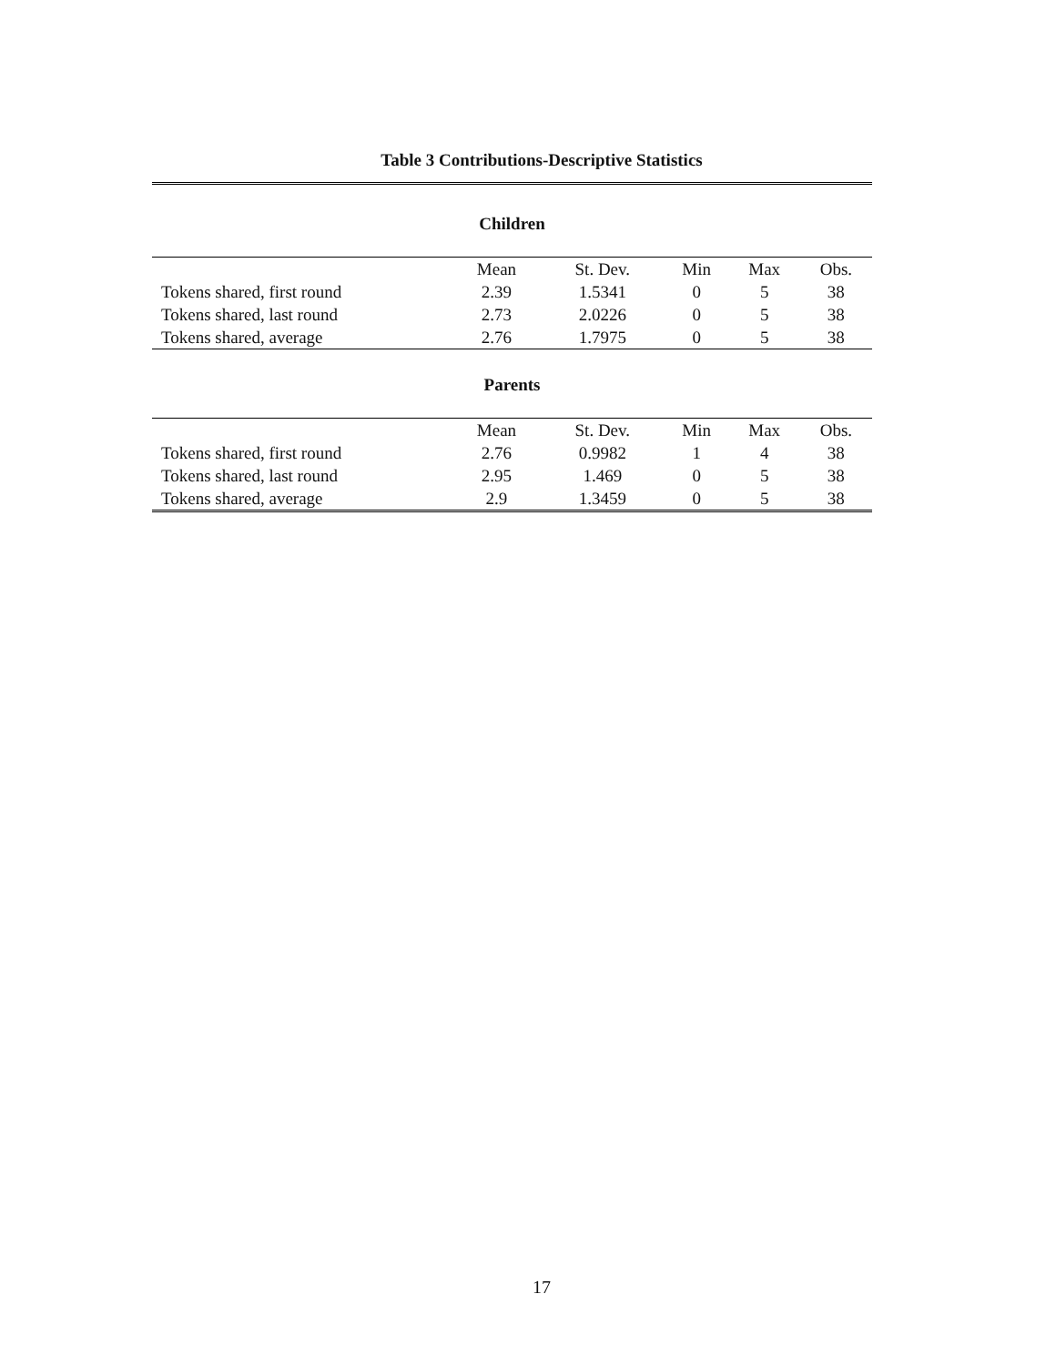Table 3 Contributions-Descriptive Statistics
Children
| | Mean | St. Dev. | Min | Max | Obs. |
| --- | --- | --- | --- | --- | --- |
| Tokens shared, first round | 2.39 | 1.5341 | 0 | 5 | 38 |
| Tokens shared, last round | 2.73 | 2.0226 | 0 | 5 | 38 |
| Tokens shared, average | 2.76 | 1.7975 | 0 | 5 | 38 |
Parents
| | Mean | St. Dev. | Min | Max | Obs. |
| --- | --- | --- | --- | --- | --- |
| Tokens shared, first round | 2.76 | 0.9982 | 1 | 4 | 38 |
| Tokens shared, last round | 2.95 | 1.469 | 0 | 5 | 38 |
| Tokens shared, average | 2.9 | 1.3459 | 0 | 5 | 38 |
17